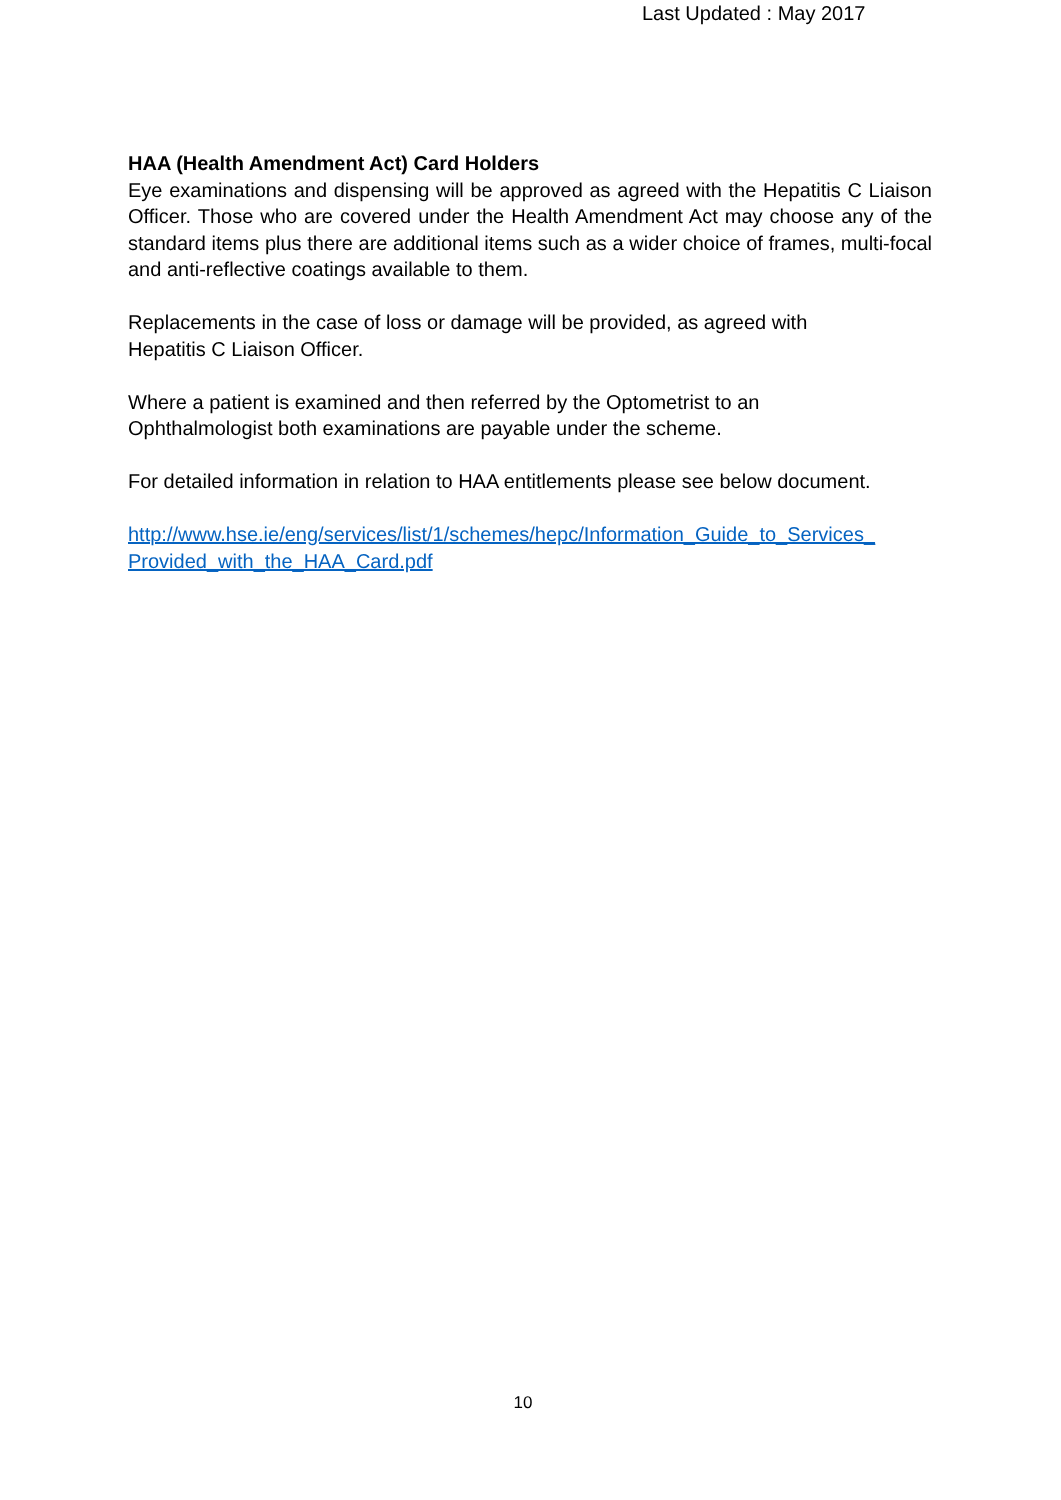Last Updated : May 2017
HAA (Health Amendment Act) Card Holders
Eye examinations and dispensing will be approved as agreed with the Hepatitis C Liaison Officer. Those who are covered under the Health Amendment Act may choose any of the standard items plus there are additional items such as a wider choice of frames, multi-focal and anti-reflective coatings available to them.
Replacements in the case of loss or damage will be provided, as agreed with
Hepatitis C Liaison Officer.
Where a patient is examined and then referred by the Optometrist to an
Ophthalmologist both examinations are payable under the scheme.
For detailed information in relation to HAA entitlements please see below document.
http://www.hse.ie/eng/services/list/1/schemes/hepc/Information_Guide_to_Services_ Provided_with_the_HAA_Card.pdf
10